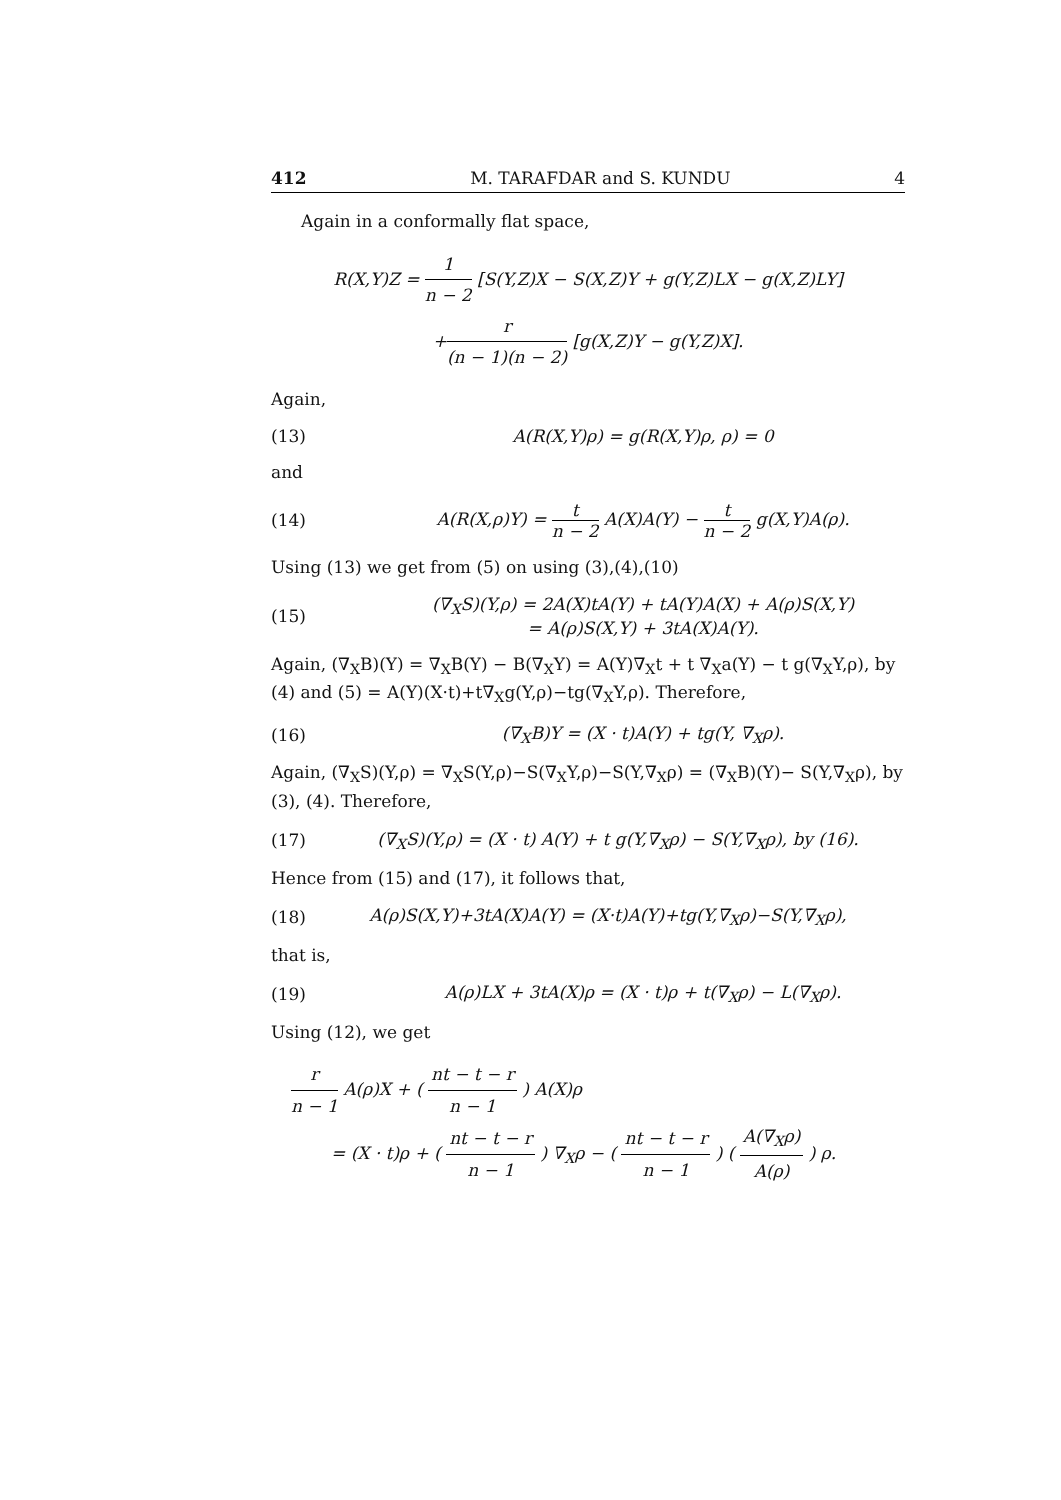412 M. TARAFDAR and S. KUNDU 4
Again in a conformally flat space,
R(X,Y)Z = 1 n − 2 [S(Y,Z)X − S(X,Z)Y + g(Y,Z)LX − g(X,Z)LY]
+r (n − 1)(n − 2) [g(X,Z)Y − g(Y,Z)X].
Again,
(13) A(R(X,Y)ρ) = g(R(X,Y)ρ, ρ) = 0
and
(14) A(R(X,ρ)Y) = t n − 2 A(X)A(Y) − t n − 2 g(X,Y)A(ρ).
Using (13) we get from (5) on using (3),(4),(10)
(15) (∇<sub>X</sub>S)(Y,ρ) = 2A(X)tA(Y) + tA(Y)A(X) + A(ρ)S(X,Y)
= A(ρ)S(X,Y) + 3tA(X)A(Y).
Again, (∇<sub>X</sub>B)(Y) = ∇<sub>X</sub>B(Y) − B(∇<sub>X</sub>Y) = A(Y)∇<sub>X</sub>t + t ∇<sub>X</sub>a(Y) − t g(∇<sub>X</sub>Y,ρ), by (4) and (5) = A(Y)(X·t)+t∇<sub>X</sub>g(Y,ρ)−tg(∇<sub>X</sub>Y,ρ). Therefore,
(16) (∇<sub>X</sub>B)Y = (X · t)A(Y) + tg(Y, ∇<sub>X</sub>ρ).
Again, (∇<sub>X</sub>S)(Y,ρ) = ∇<sub>X</sub>S(Y,ρ)−S(∇<sub>X</sub>Y,ρ)−S(Y,∇<sub>X</sub>ρ) = (∇<sub>X</sub>B)(Y)− S(Y,∇<sub>X</sub>ρ), by (3), (4). Therefore,
(17) (∇<sub>X</sub>S)(Y,ρ) = (X · t) A(Y) + t g(Y,∇<sub>X</sub>ρ) − S(Y,∇<sub>X</sub>ρ), by (16).
Hence from (15) and (17), it follows that,
(18) A(ρ)S(X,Y)+3tA(X)A(Y) = (X·t)A(Y)+tg(Y,∇<sub>X</sub>ρ)−S(Y,∇<sub>X</sub>ρ),
that is,
(19) A(ρ)LX + 3tA(X)ρ = (X · t)ρ + t(∇<sub>X</sub>ρ) − L(∇<sub>X</sub>ρ).
Using (12), we get
r n − 1 A(ρ)X + ( nt − t − r n − 1 ) A(X)ρ
= (X · t)ρ + ( nt − t − r n − 1 ) ∇<sub>X</sub>ρ − ( nt − t − r n − 1 ) ( A(∇<sub>X</sub>ρ) A(ρ) ) ρ.